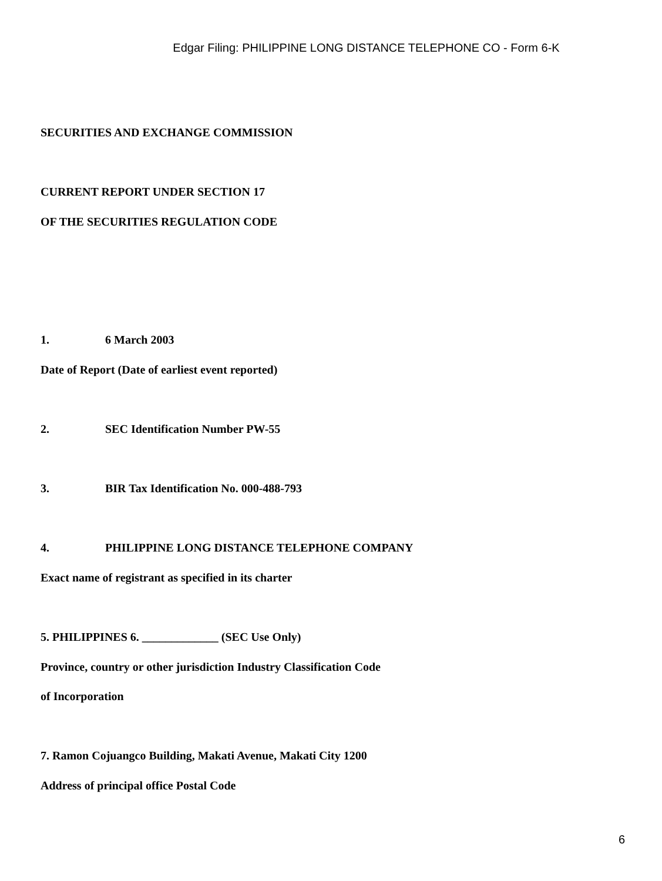Edgar Filing: PHILIPPINE LONG DISTANCE TELEPHONE CO - Form 6-K
SECURITIES AND EXCHANGE COMMISSION
CURRENT REPORT UNDER SECTION 17
OF THE SECURITIES REGULATION CODE
1. 6 March 2003
Date of Report (Date of earliest event reported)
2. SEC Identification Number PW-55
3. BIR Tax Identification No. 000-488-793
4. PHILIPPINE LONG DISTANCE TELEPHONE COMPANY
Exact name of registrant as specified in its charter
5. PHILIPPINES 6. _____________ (SEC Use Only)
Province, country or other jurisdiction Industry Classification Code
of Incorporation
7. Ramon Cojuangco Building, Makati Avenue, Makati City 1200
Address of principal office Postal Code
6